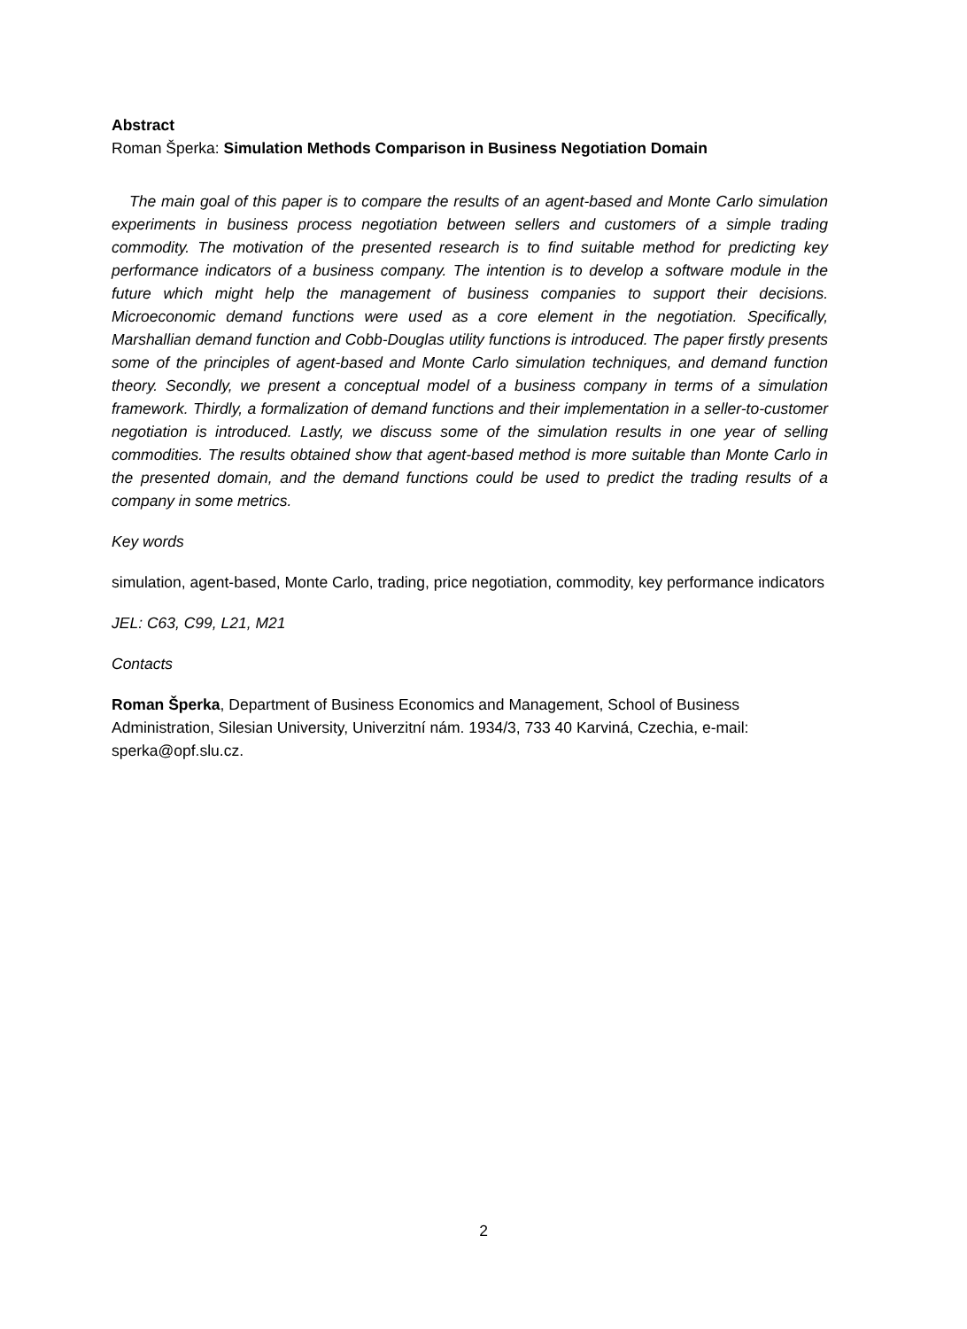Abstract
Roman Šperka: Simulation Methods Comparison in Business Negotiation Domain
The main goal of this paper is to compare the results of an agent-based and Monte Carlo simulation experiments in business process negotiation between sellers and customers of a simple trading commodity. The motivation of the presented research is to find suitable method for predicting key performance indicators of a business company. The intention is to develop a software module in the future which might help the management of business companies to support their decisions. Microeconomic demand functions were used as a core element in the negotiation. Specifically, Marshallian demand function and Cobb-Douglas utility functions is introduced. The paper firstly presents some of the principles of agent-based and Monte Carlo simulation techniques, and demand function theory. Secondly, we present a conceptual model of a business company in terms of a simulation framework. Thirdly, a formalization of demand functions and their implementation in a seller-to-customer negotiation is introduced. Lastly, we discuss some of the simulation results in one year of selling commodities. The results obtained show that agent-based method is more suitable than Monte Carlo in the presented domain, and the demand functions could be used to predict the trading results of a company in some metrics.
Key words
simulation, agent-based, Monte Carlo, trading, price negotiation, commodity, key performance indicators
JEL: C63, C99, L21, M21
Contacts
Roman Šperka, Department of Business Economics and Management, School of Business Administration, Silesian University, Univerzitní nám. 1934/3, 733 40 Karviná, Czechia, e-mail: sperka@opf.slu.cz.
2